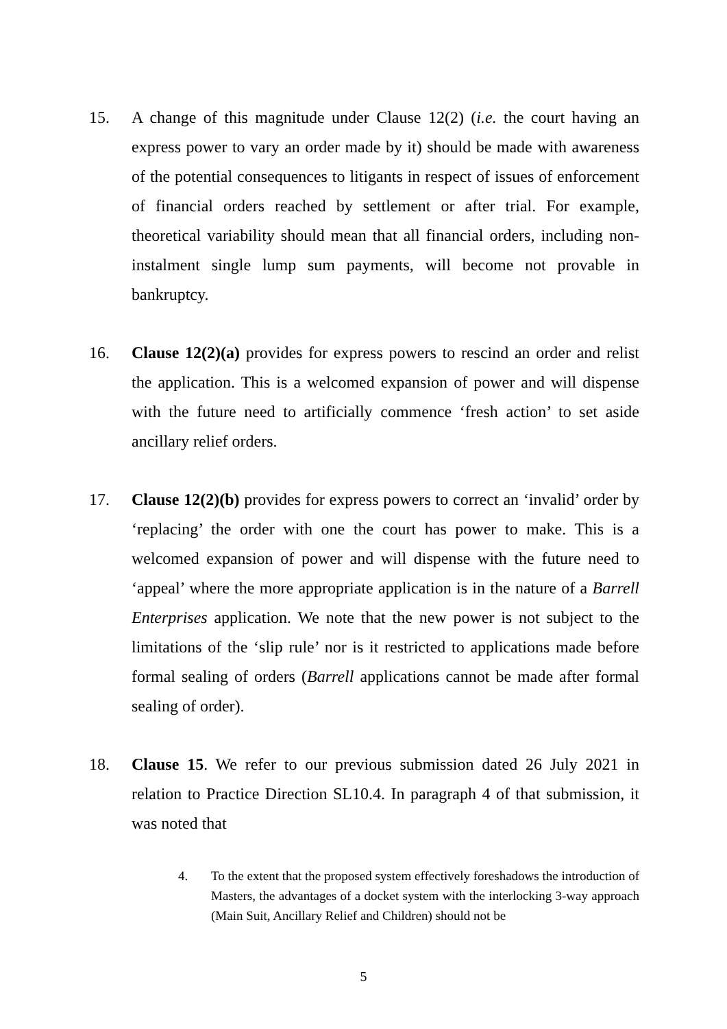15. A change of this magnitude under Clause 12(2) (i.e. the court having an express power to vary an order made by it) should be made with awareness of the potential consequences to litigants in respect of issues of enforcement of financial orders reached by settlement or after trial. For example, theoretical variability should mean that all financial orders, including non-instalment single lump sum payments, will become not provable in bankruptcy.
16. Clause 12(2)(a) provides for express powers to rescind an order and relist the application. This is a welcomed expansion of power and will dispense with the future need to artificially commence ‘fresh action’ to set aside ancillary relief orders.
17. Clause 12(2)(b) provides for express powers to correct an ‘invalid’ order by ‘replacing’ the order with one the court has power to make. This is a welcomed expansion of power and will dispense with the future need to ‘appeal’ where the more appropriate application is in the nature of a Barrell Enterprises application. We note that the new power is not subject to the limitations of the ‘slip rule’ nor is it restricted to applications made before formal sealing of orders (Barrell applications cannot be made after formal sealing of order).
18. Clause 15. We refer to our previous submission dated 26 July 2021 in relation to Practice Direction SL10.4. In paragraph 4 of that submission, it was noted that
4. To the extent that the proposed system effectively foreshadows the introduction of Masters, the advantages of a docket system with the interlocking 3-way approach (Main Suit, Ancillary Relief and Children) should not be
5